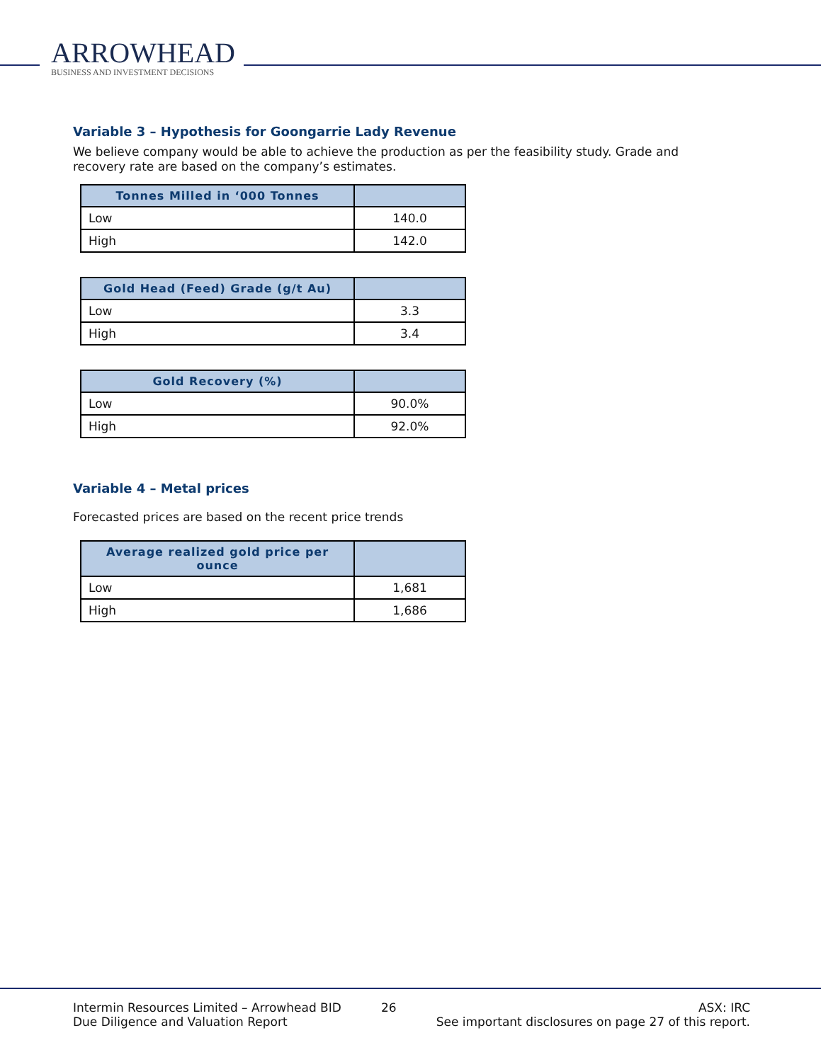ARROWHEAD
BUSINESS AND INVESTMENT DECISIONS
Variable 3 – Hypothesis for Goongarrie Lady Revenue
We believe company would be able to achieve the production as per the feasibility study. Grade and recovery rate are based on the company’s estimates.
| Tonnes Milled in ‘000 Tonnes | |
| --- | --- |
| Low | 140.0 |
| High | 142.0 |
| Gold Head (Feed) Grade (g/t Au) | |
| --- | --- |
| Low | 3.3 |
| High | 3.4 |
| Gold Recovery (%) | |
| --- | --- |
| Low | 90.0% |
| High | 92.0% |
Variable 4 – Metal prices
Forecasted prices are based on the recent price trends
| Average realized gold price per ounce | |
| --- | --- |
| Low | 1,681 |
| High | 1,686 |
Intermin Resources Limited – Arrowhead BID
Due Diligence and Valuation Report
26 ASX: IRC
See important disclosures on page 27 of this report.